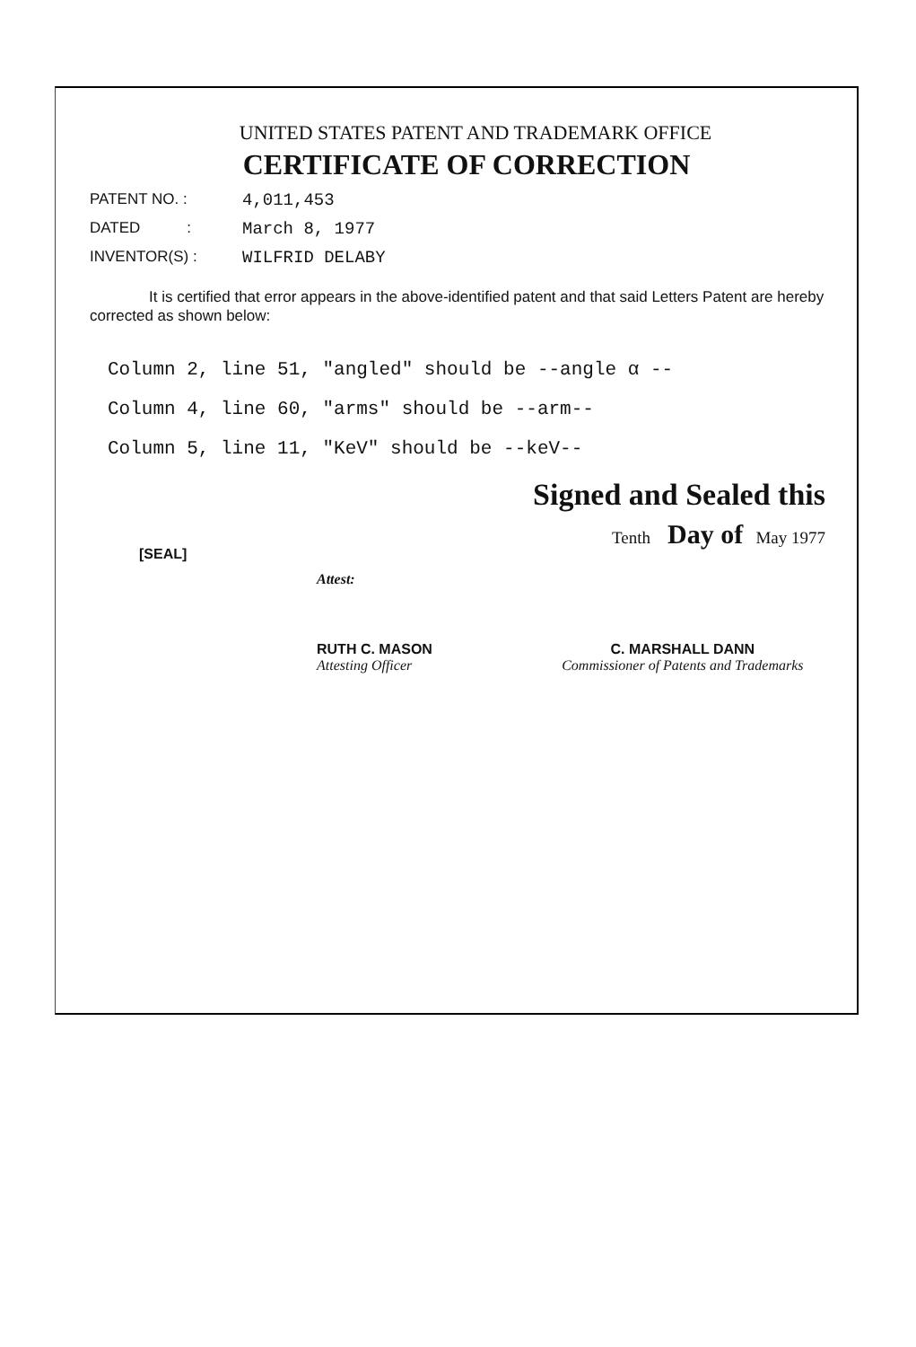UNITED STATES PATENT AND TRADEMARK OFFICE
CERTIFICATE OF CORRECTION
PATENT NO. : 4,011,453
DATED : March 8, 1977
INVENTOR(S) : WILFRID DELABY
It is certified that error appears in the above-identified patent and that said Letters Patent are hereby corrected as shown below:
Column 2, line 51, "angled" should be --angle α --
Column 4, line 60, "arms" should be --arm--
Column 5, line 11, "KeV" should be --keV--
Signed and Sealed this
[SEAL]
Tenth Day of May 1977
Attest:
RUTH C. MASON
Attesting Officer
C. MARSHALL DANN
Commissioner of Patents and Trademarks